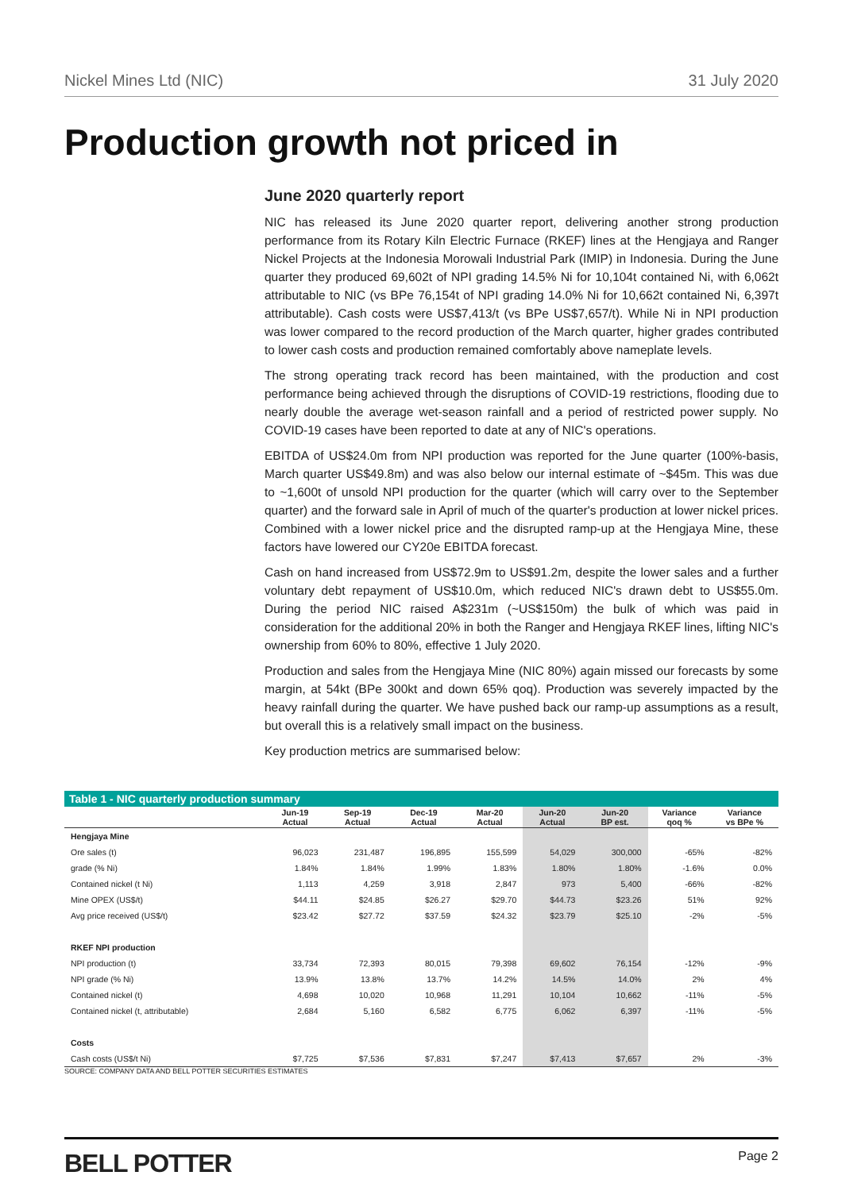Nickel Mines Ltd (NIC) 31 July 2020
Production growth not priced in
June 2020 quarterly report
NIC has released its June 2020 quarter report, delivering another strong production performance from its Rotary Kiln Electric Furnace (RKEF) lines at the Hengjaya and Ranger Nickel Projects at the Indonesia Morowali Industrial Park (IMIP) in Indonesia. During the June quarter they produced 69,602t of NPI grading 14.5% Ni for 10,104t contained Ni, with 6,062t attributable to NIC (vs BPe 76,154t of NPI grading 14.0% Ni for 10,662t contained Ni, 6,397t attributable). Cash costs were US$7,413/t (vs BPe US$7,657/t). While Ni in NPI production was lower compared to the record production of the March quarter, higher grades contributed to lower cash costs and production remained comfortably above nameplate levels.
The strong operating track record has been maintained, with the production and cost performance being achieved through the disruptions of COVID-19 restrictions, flooding due to nearly double the average wet-season rainfall and a period of restricted power supply. No COVID-19 cases have been reported to date at any of NIC's operations.
EBITDA of US$24.0m from NPI production was reported for the June quarter (100%-basis, March quarter US$49.8m) and was also below our internal estimate of ~$45m. This was due to ~1,600t of unsold NPI production for the quarter (which will carry over to the September quarter) and the forward sale in April of much of the quarter's production at lower nickel prices. Combined with a lower nickel price and the disrupted ramp-up at the Hengjaya Mine, these factors have lowered our CY20e EBITDA forecast.
Cash on hand increased from US$72.9m to US$91.2m, despite the lower sales and a further voluntary debt repayment of US$10.0m, which reduced NIC's drawn debt to US$55.0m. During the period NIC raised A$231m (~US$150m) the bulk of which was paid in consideration for the additional 20% in both the Ranger and Hengjaya RKEF lines, lifting NIC's ownership from 60% to 80%, effective 1 July 2020.
Production and sales from the Hengjaya Mine (NIC 80%) again missed our forecasts by some margin, at 54kt (BPe 300kt and down 65% qoq). Production was severely impacted by the heavy rainfall during the quarter. We have pushed back our ramp-up assumptions as a result, but overall this is a relatively small impact on the business.
Key production metrics are summarised below:
Table 1 - NIC quarterly production summary
| | Jun-19 Actual | Sep-19 Actual | Dec-19 Actual | Mar-20 Actual | Jun-20 Actual | Jun-20 BP est. | Variance qoq % | Variance vs BPe % |
| --- | --- | --- | --- | --- | --- | --- | --- | --- |
| Hengjaya Mine | | | | | | | | |
| Ore sales (t) | 96,023 | 231,487 | 196,895 | 155,599 | 54,029 | 300,000 | -65% | -82% |
| grade (% Ni) | 1.84% | 1.84% | 1.99% | 1.83% | 1.80% | 1.80% | -1.6% | 0.0% |
| Contained nickel (t Ni) | 1,113 | 4,259 | 3,918 | 2,847 | 973 | 5,400 | -66% | -82% |
| Mine OPEX (US$/t) | $44.11 | $24.85 | $26.27 | $29.70 | $44.73 | $23.26 | 51% | 92% |
| Avg price received (US$/t) | $23.42 | $27.72 | $37.59 | $24.32 | $23.79 | $25.10 | -2% | -5% |
| RKEF NPI production | | | | | | | | |
| NPI production (t) | 33,734 | 72,393 | 80,015 | 79,398 | 69,602 | 76,154 | -12% | -9% |
| NPI grade (% Ni) | 13.9% | 13.8% | 13.7% | 14.2% | 14.5% | 14.0% | 2% | 4% |
| Contained nickel (t) | 4,698 | 10,020 | 10,968 | 11,291 | 10,104 | 10,662 | -11% | -5% |
| Contained nickel (t, attributable) | 2,684 | 5,160 | 6,582 | 6,775 | 6,062 | 6,397 | -11% | -5% |
| Costs | | | | | | | | |
| Cash costs (US$/t Ni) | $7,725 | $7,536 | $7,831 | $7,247 | $7,413 | $7,657 | 2% | -3% |
SOURCE: COMPANY DATA AND BELL POTTER SECURITIES ESTIMATES
BELL POTTER Page 2